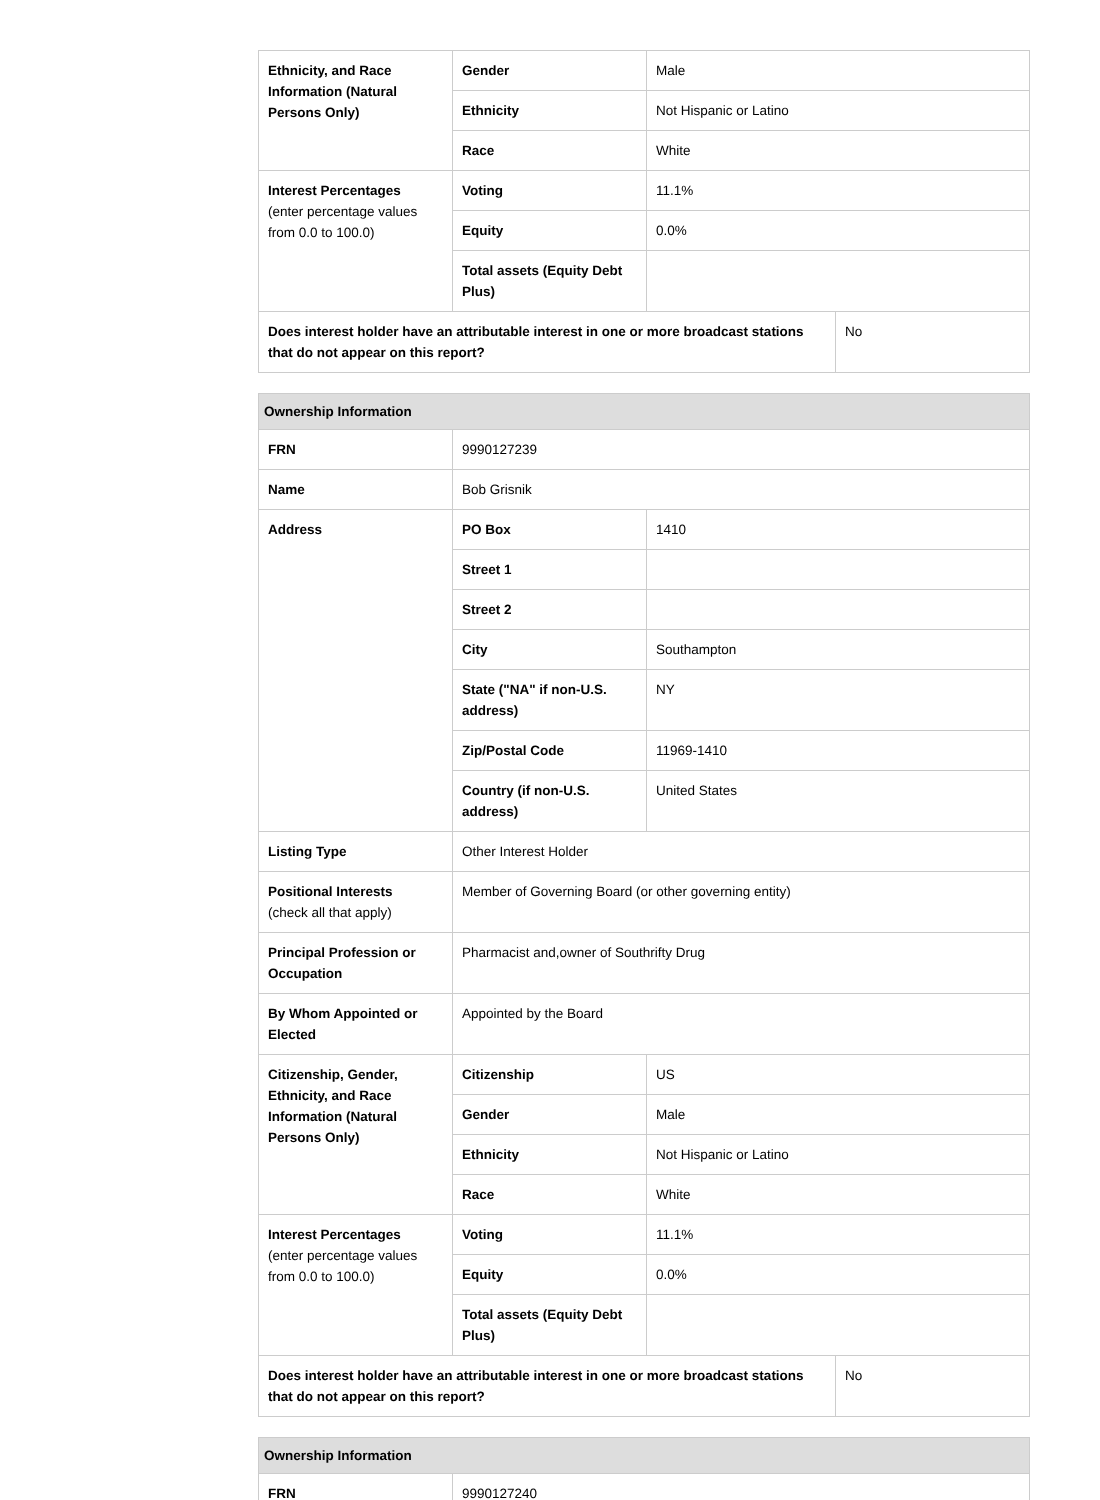| Ethnicity, and Race Information (Natural Persons Only) | Gender | Male | |
| | Ethnicity | Not Hispanic or Latino | |
| | Race | White | |
| Interest Percentages (enter percentage values from 0.0 to 100.0) | Voting | 11.1% | |
| | Equity | 0.0% | |
| | Total assets (Equity Debt Plus) | | |
| Does interest holder have an attributable interest in one or more broadcast stations that do not appear on this report? | | | No |
| Ownership Information | | |
| --- | --- | --- |
| FRN | 9990127239 | |
| Name | Bob Grisnik | |
| Address | PO Box | 1410 |
| | Street 1 | |
| | Street 2 | |
| | City | Southampton |
| | State ("NA" if non-U.S. address) | NY |
| | Zip/Postal Code | 11969-1410 |
| | Country (if non-U.S. address) | United States |
| Listing Type | Other Interest Holder | |
| Positional Interests (check all that apply) | Member of Governing Board (or other governing entity) | |
| Principal Profession or Occupation | Pharmacist and,owner of Southrifty Drug | |
| By Whom Appointed or Elected | Appointed by the Board | |
| Citizenship, Gender, Ethnicity, and Race Information (Natural Persons Only) | Citizenship | US |
| | Gender | Male |
| | Ethnicity | Not Hispanic or Latino |
| | Race | White |
| Interest Percentages (enter percentage values from 0.0 to 100.0) | Voting | 11.1% |
| | Equity | 0.0% |
| | Total assets (Equity Debt Plus) | |
| Does interest holder have an attributable interest in one or more broadcast stations that do not appear on this report? | No |
| Ownership Information | |
| --- | --- |
| FRN | 9990127240 |